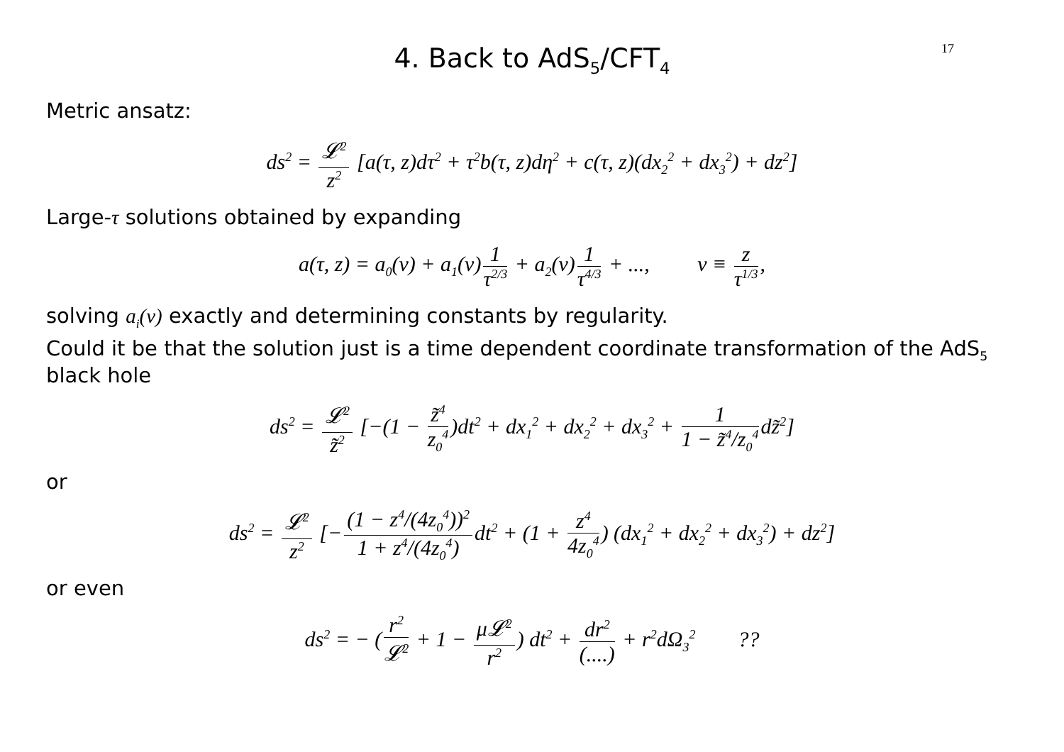4. Back to AdS<sub>5</sub>/CFT<sub>4</sub>
17
Metric ansatz:
ds<sup>2</sup> = 𝓛<sup>2</sup> z<sup>2</sup> [a(τ, z)dτ<sup>2</sup> + τ<sup>2</sup>b(τ, z)dη<sup>2</sup> + c(τ, z)(dx<sub>2</sub><sup>2</sup> + dx<sub>3</sub><sup>2</sup>) + dz<sup>2</sup>]
Large-τ solutions obtained by expanding
a(τ, z) = a<sub>0</sub>(v) + a<sub>1</sub>(v) 1 τ<sup>2/3</sup> + a<sub>2</sub>(v) 1 τ<sup>4/3</sup> + ..., v ≡ z τ<sup>1/3</sup>,
solving a<sub>i</sub>(v) exactly and determining constants by regularity.
Could it be that the solution just is a time dependent coordinate transformation of the AdS<sub>5</sub> black hole
ds<sup>2</sup> = 𝓛<sup>2</sup> z̃<sup>2</sup> [−(1 − z̃<sup>4</sup> z<sub>0</sub><sup>4</sup>)dt<sup>2</sup> + dx<sub>1</sub><sup>2</sup> + dx<sub>2</sub><sup>2</sup> + dx<sub>3</sub><sup>2</sup> + 1 1 − z̃<sup>4</sup>/z<sub>0</sub><sup>4</sup> dz̃<sup>2</sup>]
or
ds<sup>2</sup> = 𝓛<sup>2</sup> z<sup>2</sup> [− (1 − z<sup>4</sup>/(4z<sub>0</sub><sup>4</sup>))<sup>2</sup> 1 + z<sup>4</sup>/(4z<sub>0</sub><sup>4</sup>) dt<sup>2</sup> + (1 + z<sup>4</sup> 4z<sub>0</sub><sup>4</sup>) (dx<sub>1</sub><sup>2</sup> + dx<sub>2</sub><sup>2</sup> + dx<sub>3</sub><sup>2</sup>) + dz<sup>2</sup>]
or even
ds<sup>2</sup> = − (r<sup>2</sup> 𝓛<sup>2</sup> + 1 − μ𝓛<sup>2</sup> r<sup>2</sup>) dt<sup>2</sup> + dr<sup>2</sup> (....) + r<sup>2</sup>dΩ<sub>3</sub><sup>2</sup> ??